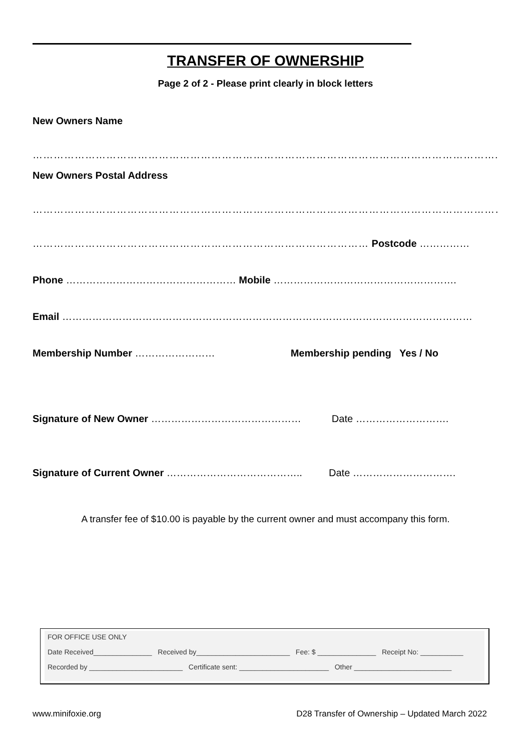TRANSFER OF OWNERSHIP
Page 2 of 2 - Please print clearly in block letters
New Owners Name
……………………………………………………………………………………………………………………..
New Owners Postal Address
……………………………………………………………………………………………………………………….
…………………………………………………………………………………… Postcode ……………
Phone …………………………………………… Mobile ……………………………………………….
Email ……………………………………………………………………………………………………………
Membership Number …………………… Membership pending Yes / No
Signature of New Owner ……………………………………… Date ……………………….
Signature of Current Owner ………………………………….. Date ………………………….
A transfer fee of $10.00 is payable by the current owner and must accompany this form.
FOR OFFICE USE ONLY
Date Received_______________ Received by________________________ Fee: $ _______________ Receipt No: ___________
Recorded by ________________________ Certificate sent: _______________________ Other _________________________
www.minifoxie.org D28 Transfer of Ownership – Updated March 2022